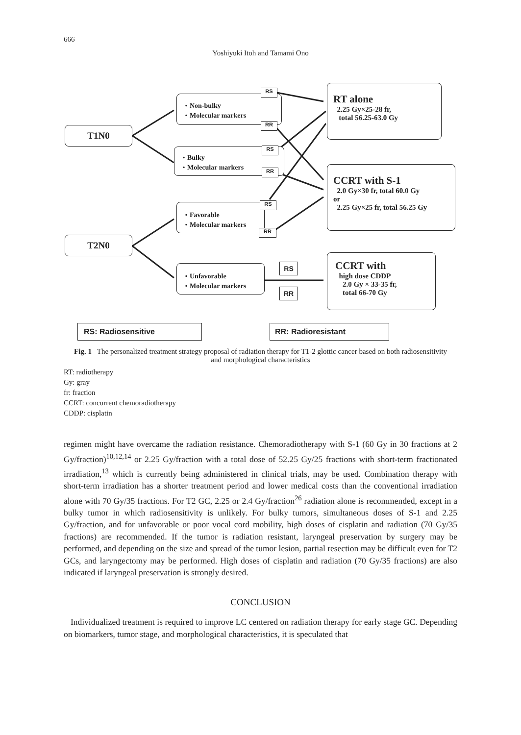666
Yoshiyuki Itoh and Tamami Ono
T1N0
T2N0
・Non-bulky
・Molecular markers
・Bulky
・Molecular markers
・Favorable
・Molecular markers
・Unfavorable
・Molecular markers
RS
RR
RS
RR
RS
RR
RS
RR
RT alone
2.25 Gy×25-28 fr,
total 56.25-63.0 Gy
CCRT with S-1
2.0 Gy×30 fr, total 60.0 Gy
or
2.25 Gy×25 fr, total 56.25 Gy
CCRT with
high dose CDDP
2.0 Gy × 33-35 fr,
total 66-70 Gy
RS: Radiosensitive RR: Radioresistant
Fig. 1 The personalized treatment strategy proposal of radiation therapy for T1-2 glottic cancer based on both radiosensitivity and morphological characteristics
RT: radiotherapy
Gy: gray
fr: fraction
CCRT: concurrent chemoradiotherapy
CDDP: cisplatin
regimen might have overcame the radiation resistance. Chemoradiotherapy with S-1 (60 Gy in 30 fractions at 2 Gy/fraction)<sup>10,12,14</sup> or 2.25 Gy/fraction with a total dose of 52.25 Gy/25 fractions with short-term fractionated irradiation,<sup>13</sup> which is currently being administered in clinical trials, may be used. Combination therapy with short-term irradiation has a shorter treatment period and lower medical costs than the conventional irradiation alone with 70 Gy/35 fractions. For T2 GC, 2.25 or 2.4 Gy/fraction<sup>26</sup> radiation alone is recommended, except in a bulky tumor in which radiosensitivity is unlikely. For bulky tumors, simultaneous doses of S-1 and 2.25 Gy/fraction, and for unfavorable or poor vocal cord mobility, high doses of cisplatin and radiation (70 Gy/35 fractions) are recommended. If the tumor is radiation resistant, laryngeal preservation by surgery may be performed, and depending on the size and spread of the tumor lesion, partial resection may be difficult even for T2 GCs, and laryngectomy may be performed. High doses of cisplatin and radiation (70 Gy/35 fractions) are also indicated if laryngeal preservation is strongly desired.
CONCLUSION
Individualized treatment is required to improve LC centered on radiation therapy for early stage GC. Depending on biomarkers, tumor stage, and morphological characteristics, it is speculated that